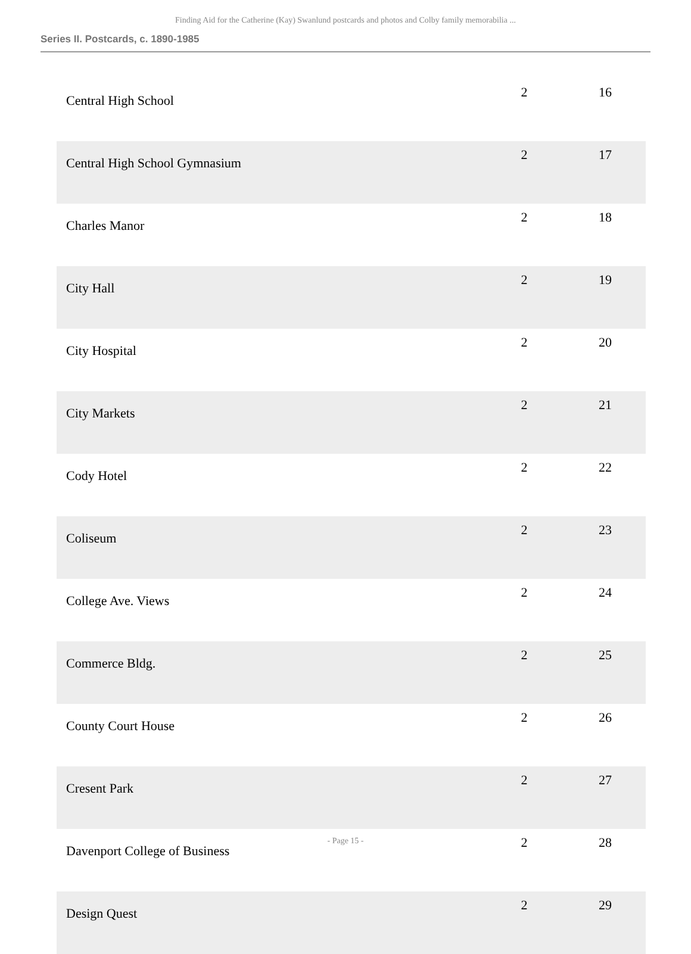Finding Aid for the Catherine (Kay) Swanlund postcards and photos and Colby family memorabilia ...
Series II. Postcards, c. 1890-1985
| Central High School | 2 | 16 |
| Central High School Gymnasium | 2 | 17 |
| Charles Manor | 2 | 18 |
| City Hall | 2 | 19 |
| City Hospital | 2 | 20 |
| City Markets | 2 | 21 |
| Cody Hotel | 2 | 22 |
| Coliseum | 2 | 23 |
| College Ave. Views | 2 | 24 |
| Commerce Bldg. | 2 | 25 |
| County Court House | 2 | 26 |
| Cresent Park | 2 | 27 |
| Davenport College of Business | 2 | 28 |
| Design Quest | 2 | 29 |
- Page 15 -